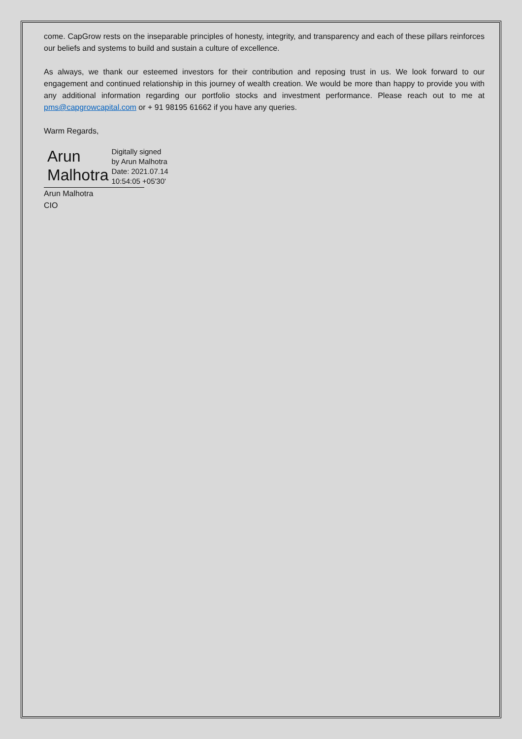come. CapGrow rests on the inseparable principles of honesty, integrity, and transparency and each of these pillars reinforces our beliefs and systems to build and sustain a culture of excellence.
As always, we thank our esteemed investors for their contribution and reposing trust in us. We look forward to our engagement and continued relationship in this journey of wealth creation. We would be more than happy to provide you with any additional information regarding our portfolio stocks and investment performance. Please reach out to me at pms@capgrowcapital.com or + 91 98195 61662 if you have any queries.
Warm Regards,
Arun
Malhotra
Digitally signed
by Arun Malhotra
Date: 2021.07.14
10:54:05 +05'30'
Arun Malhotra
CIO